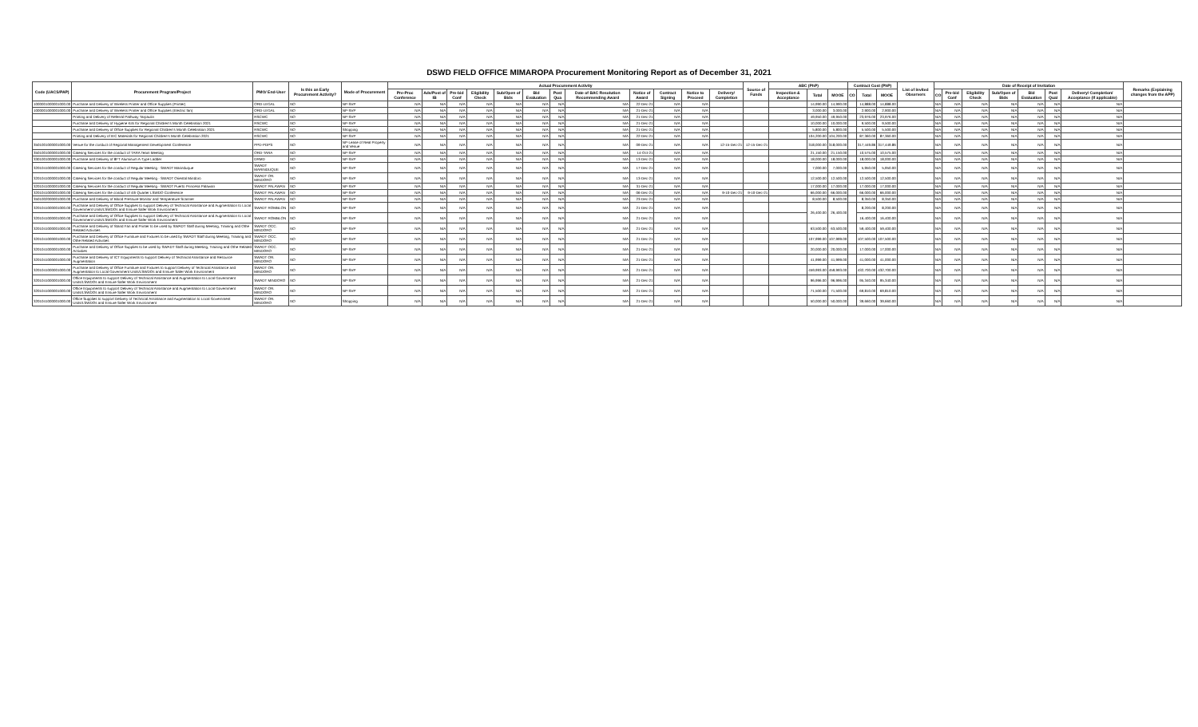DSWD FIELD OFFICE MIMAROPA Procurement Monitoring Report as of December 31, 2021
| Code (UACS/PAP) | Procurement Program/Project | PMO/ End-User | Is this an Early Procurement Activity? | Mode of Procurement | Actual Procurement Activity | | | | | | | | | | | | Source of Funds | ABC (PhP) | | | Contract Cost (PhP) | | | List of Invited Observers | Date of Receipt of Invitation | | | | | | | Remarks (Explaining changes from the APP) |
| --- | --- | --- | --- | --- | --- | --- | --- | --- | --- | --- | --- | --- | --- | --- | --- | --- | --- | --- | --- | --- | --- | --- | --- | --- | --- | --- | --- | --- | --- | --- | --- | --- |
| | | | | | Pre-Proc Conference | Ads/Post of IB | Pre-bid Conf | Eligibility Check | Sub/Open of Bids | Bid Evaluation | Post Qua | Date of BAC Resolution Recommending Award | Notice of Award | Contract Signing | Notice to Proceed | Delivery/ Completion | | Inspection & Acceptance | Total | MOOE | CO | Total | MOOE | | CO | Pre-bid Conf | Eligibility Check | Sub/Open of Bids | Bid Evaluation | Post Qual | Delivery/ Completion/ Acceptance (If applicable) | |
| 1000001000001000.00 | Purchase and Delivery of Wireless Printer and Office Supplies (Printer) | ORD-LEGAL | NO | NP-SVP | N/A | N/A | N/A | N/A | N/A | N/A | N/A | N/A | 22-Dec-21 | N/A | N/A | | | | 14,990.00 | 14,990.00 | | 14,888.00 | 14,888.00 | | N/A | N/A | N/A | N/A | N/A | N/A | N/A | |
| 1000001000001000.00 | Purchase and Delivery of Wireless Printer and Office Supplies (Electric fan) | ORD-LEGAL | NO | NP-SVP | N/A | N/A | N/A | N/A | N/A | N/A | N/A | N/A | 21-Dec-21 | N/A | N/A | | | | 3,000.00 | 3,000.00 | | 2,900.00 | 2,900.00 | | N/A | N/A | N/A | N/A | N/A | N/A | N/A | |
| | Printing and Delivery of Referral Pathway Tarpaulin | RSCWC | NO | NP-SVP | N/A | N/A | N/A | N/A | N/A | N/A | N/A | N/A | 21-Dec-21 | N/A | N/A | | | | 49,950.00 | 49,950.00 | | 23,976.00 | 23,976.00 | | N/A | N/A | N/A | N/A | N/A | N/A | N/A | |
| | Purchase and Delivery of Hygiene Kits for Regional Children's Month Celebration 2021 | RSCWC | NO | NP-SVP | N/A | N/A | N/A | N/A | N/A | N/A | N/A | N/A | 21-Dec-21 | N/A | N/A | | | | 10,000.00 | 10,000.00 | | 9,500.00 | 9,500.00 | | N/A | N/A | N/A | N/A | N/A | N/A | N/A | |
| | Purchase and Delivery of Office Supplies for Regional Children's Month Celebration 2021 | RSCWC | NO | Shopping | N/A | N/A | N/A | N/A | N/A | N/A | N/A | N/A | 21-Dec-21 | N/A | N/A | | | | 5,800.00 | 5,800.00 | | 5,500.00 | 5,500.00 | | N/A | N/A | N/A | N/A | N/A | N/A | N/A | |
| | Printing and Delivery of IEC Materials for Regional Children's Month Celebration 2021 | RSCWC | NO | NP-SVP | N/A | N/A | N/A | N/A | N/A | N/A | N/A | N/A | 22-Dec-21 | N/A | N/A | | | | 104,200.00 | 104,200.00 | | 87,360.00 | 87,360.00 | | N/A | N/A | N/A | N/A | N/A | N/A | N/A | |
| 3501001000001000.00 | Venue for the conduct of Regional Management Development Conference | PPD-PDPS | NO | NP-Lease of Real Property and Venue | N/A | N/A | N/A | N/A | N/A | N/A | N/A | N/A | 09-Dec-21 | N/A | N/A | 12-15-Dec-21 | 12-15-Dec-21 | | 318,000.00 | 318,000.00 | | 317,449.86 | 317,449.86 | | N/A | N/A | N/A | N/A | N/A | N/A | N/A | |
| 3501001000001000.00 | Catering Services for the conduct of TARA Team Meeting | ORD-TARA | NO | NP-SVP | N/A | N/A | N/A | N/A | N/A | N/A | N/A | N/A | 14-Oct-21 | N/A | N/A | | | | 21,150.00 | 21,150.00 | | 10,575.00 | 10,575.00 | | N/A | N/A | N/A | N/A | N/A | N/A | N/A | |
| 3301001000001000.00 | Purchase and Delivery of 8FT Aluminum A-Type Ladder | DRMD | NO | NP-SVP | N/A | N/A | N/A | N/A | N/A | N/A | N/A | N/A | 13-Dec-21 | N/A | N/A | | | | 18,000.00 | 18,000.00 | | 18,000.00 | 18,000.00 | | N/A | N/A | N/A | N/A | N/A | N/A | N/A | |
| 3201041000001000.00 | Catering Services for the conduct of Regular Meeting - SWADT Marinduque | SWADT MARINDUQUE | NO | NP-SVP | N/A | N/A | N/A | N/A | N/A | N/A | N/A | N/A | 17-Dec-21 | N/A | N/A | | | | 7,000.00 | 7,000.00 | | 5,950.00 | 5,950.00 | | N/A | N/A | N/A | N/A | N/A | N/A | N/A | |
| 3201041000001000.00 | Catering Services for the conduct of Regular Meeting - SWADT Oriental Mindoro | SWADT OR. MINDORO | NO | NP-SVP | N/A | N/A | N/A | N/A | N/A | N/A | N/A | N/A | 13-Dec-21 | N/A | N/A | | | | 12,500.00 | 12,500.00 | | 12,500.00 | 12,500.00 | | N/A | N/A | N/A | N/A | N/A | N/A | N/A | |
| 3201041000001000.00 | Catering Services for the conduct of Regular Meeting - SWADT Puerto Princesa Palawan | SWADT PALAWAN | NO | NP-SVP | N/A | N/A | N/A | N/A | N/A | N/A | N/A | N/A | 31-Dec-21 | N/A | N/A | | | | 17,000.00 | 17,000.00 | | 17,000.00 | 17,000.00 | | N/A | N/A | N/A | N/A | N/A | N/A | N/A | |
| 3201041000001000.00 | Catering Services for the conduct of 4th Quarter LSWDO Conference | SWADT PALAWAN | NO | NP-SVP | N/A | N/A | N/A | N/A | N/A | N/A | N/A | N/A | 06-Dec-21 | N/A | N/A | 9-10-Dec-21 | 9-10-Dec-21 | | 66,000.00 | 66,000.00 | | 66,000.00 | 66,000.00 | | N/A | N/A | N/A | N/A | N/A | N/A | N/A | |
| 3501002000001000.00 | Purchase and Delivery of Blood Pressure Monitor and Temperature Scanner | SWADT PALAWAN | NO | NP-SVP | N/A | N/A | N/A | N/A | N/A | N/A | N/A | N/A | 23-Dec-21 | N/A | N/A | | | | 8,500.00 | 8,500.00 | | 8,350.00 | 8,350.00 | | N/A | N/A | N/A | N/A | N/A | N/A | N/A | |
| 3201041000001000.00 | Purchase and Delivery of Office Supplies to support Delivery of Technical Assistance and Augmentation to Local Government Units/LSWDOs and Ensure Safer Work Environment | SWADT ROMBLON | NO | NP-SVP | N/A | N/A | N/A | N/A | N/A | N/A | N/A | N/A | 21-Dec-21 | N/A | N/A | | | | 26,400.00 | 26,400.00 | | 8,200.00 | 8,200.00 | | N/A | N/A | N/A | N/A | N/A | N/A | N/A | |
| 3201041000001000.00 | Purchase and Delivery of Office Supplies to support Delivery of Technical Assistance and Augmentation to Local Government Units/LSWDOs and Ensure Safer Work Environment | SWADT ROMBLON | NO | NP-SVP | N/A | N/A | N/A | N/A | N/A | N/A | N/A | N/A | 21-Dec-21 | N/A | N/A | | | | | | | 16,400.00 | 16,400.00 | | N/A | N/A | N/A | N/A | N/A | N/A | N/A | |
| 3201041000001000.00 | Purchase and Delivery of Stand Fan and Printer to be used by SWADT Staff during Meeting, Training and Othe Related Activities | SWADT OCC. MINDORO | NO | NP-SVP | N/A | N/A | N/A | N/A | N/A | N/A | N/A | N/A | 21-Dec-21 | N/A | N/A | | | | 63,500.00 | 63,500.00 | | 59,400.00 | 59,400.00 | | N/A | N/A | N/A | N/A | N/A | N/A | N/A | |
| 3201041000001000.00 | Purchase and Delivery of Office Furniture and Fixtures to be used by SWADT Staff during Meeting, Training and Othe Related Activities | SWADT OCC. MINDORO | NO | NP-SVP | N/A | N/A | N/A | N/A | N/A | N/A | N/A | N/A | 21-Dec-21 | N/A | N/A | | | | 107,999.00 | 107,999.00 | | 107,500.00 | 107,500.00 | | N/A | N/A | N/A | N/A | N/A | N/A | N/A | |
| 3201041000001000.00 | Purchase and Delivery of Office Supplies to be used by SWADT Staff during Meeting, Training and Othe Related Activities | SWADT OCC. MINDORO | NO | NP-SVP | N/A | N/A | N/A | N/A | N/A | N/A | N/A | N/A | 21-Dec-21 | N/A | N/A | | | | 20,000.00 | 20,000.00 | | 17,000.00 | 17,000.00 | | N/A | N/A | N/A | N/A | N/A | N/A | N/A | |
| 3201041000001000.00 | Purchase and Delivery of ICT Equipments to support Delivery of Technical Assistance and Resource Augmentation | SWADT OR. MINDORO | NO | NP-SVP | N/A | N/A | N/A | N/A | N/A | N/A | N/A | N/A | 21-Dec-21 | N/A | N/A | | | | 41,999.00 | 41,999.00 | | 41,000.00 | 41,000.00 | | N/A | N/A | N/A | N/A | N/A | N/A | N/A | |
| 3201041000001000.00 | Purchase and Delivery of Office Furniture and Fixtures to support Delivery of Technical Assistance and Augmentation to Local Government Units/LSWDOs and Ensure Safer Work Environment | SWADT OR. MINDORO | NO | NP-SVP | N/A | N/A | N/A | N/A | N/A | N/A | N/A | N/A | 21-Dec-21 | N/A | N/A | | | | 459,993.00 | 459,993.00 | | 432,700.00 | 432,700.00 | | N/A | N/A | N/A | N/A | N/A | N/A | N/A | |
| 3201041000001000.00 | Office Equipments to support Delivery of Technical Assistance and Augmentation to Local Government Units/LSWDOs and Ensure Safer Work Environment | SWADT MINDORO | NO | NP-SVP | N/A | N/A | N/A | N/A | N/A | N/A | N/A | N/A | 21-Dec-21 | N/A | N/A | | | | 96,996.00 | 96,996.00 | | 95,340.00 | 95,340.00 | | N/A | N/A | N/A | N/A | N/A | N/A | N/A | |
| 3201041000001000.00 | Office Equipments to support Delivery of Technical Assistance and Augmentation to Local Government Units/LSWDOs and Ensure Safer Work Environment | SWADT OR. MINDORO | NO | NP-SVP | N/A | N/A | N/A | N/A | N/A | N/A | N/A | N/A | 21-Dec-21 | N/A | N/A | | | | 71,500.00 | 71,500.00 | | 69,810.00 | 69,810.00 | | N/A | N/A | N/A | N/A | N/A | N/A | N/A | |
| 3201041000001000.00 | Office Supplies to support Delivery of Technical Assistance and Augmentation to Local Government Units/LSWDOs and Ensure Safer Work Environment | SWADT OR. MINDORO | NO | Shopping | N/A | N/A | N/A | N/A | N/A | N/A | N/A | N/A | 21-Dec-21 | N/A | N/A | | | | 50,000.00 | 50,000.00 | | 39,660.00 | 39,660.00 | | N/A | N/A | N/A | N/A | N/A | N/A | N/A | |